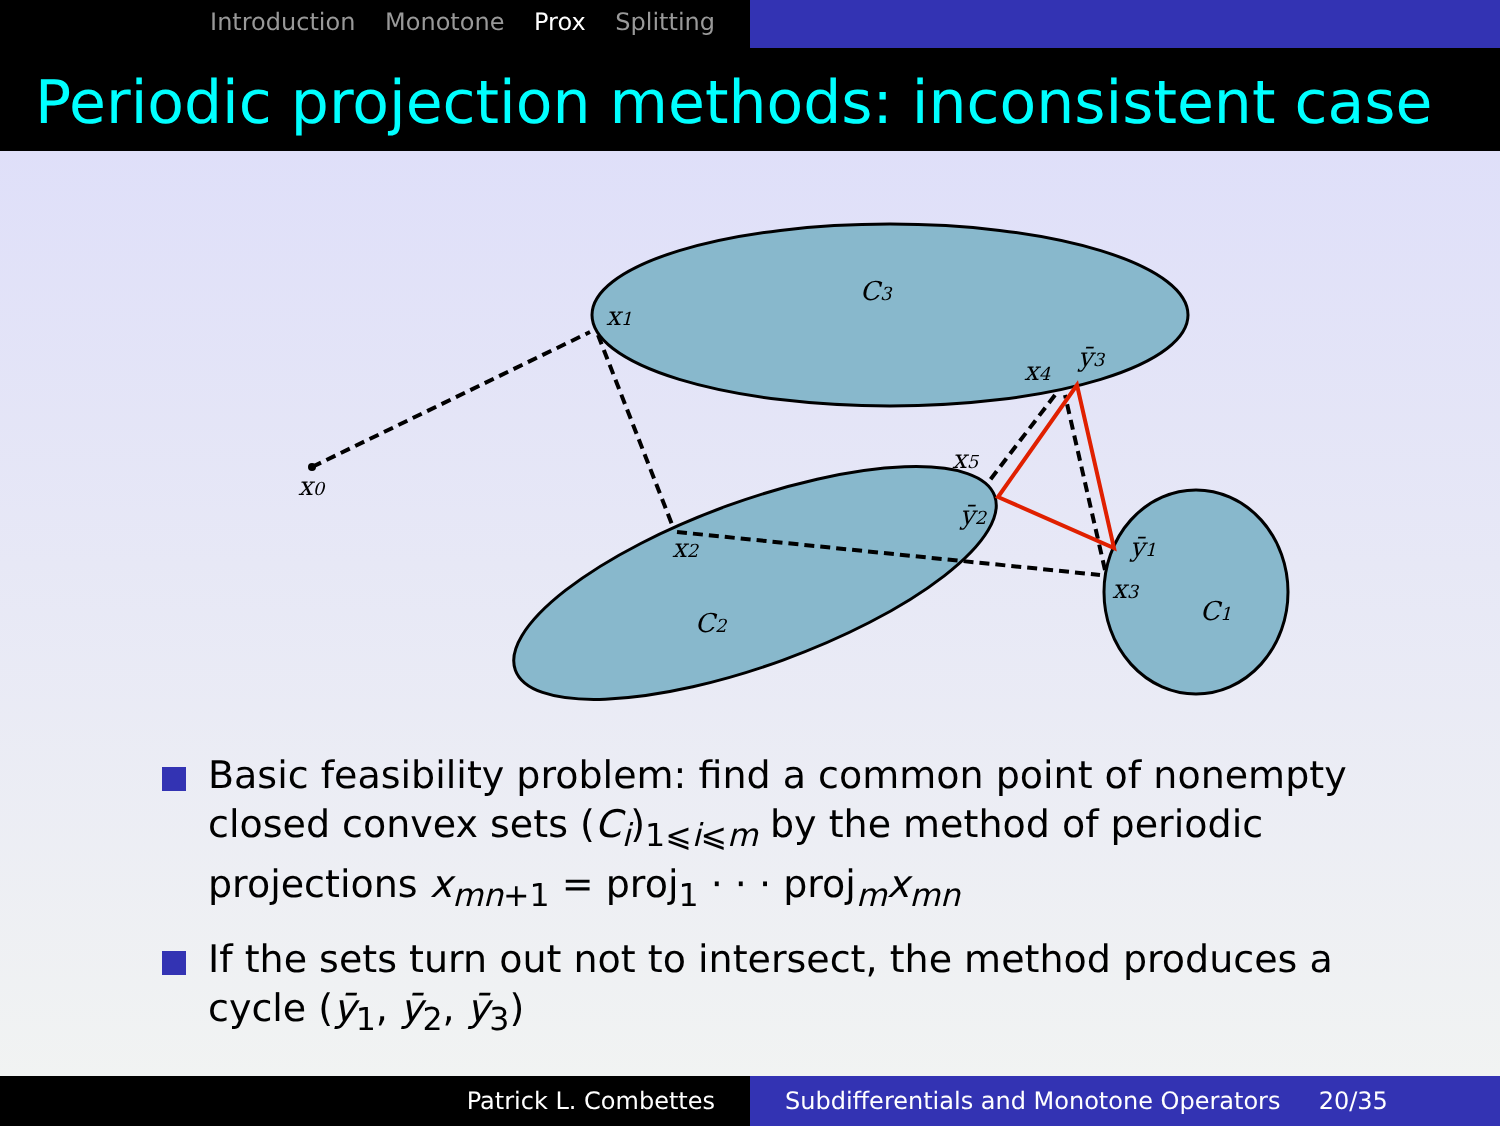Introduction Monotone Prox Splitting
Periodic projection methods: inconsistent case
x0
x1
x2
x3
x4
x5
ȳ3
ȳ2
ȳ1
C3
C2
C1
Basic feasibility problem: find a common point of nonempty closed convex sets (C<sub>i</sub>)<sub>1⩽i⩽m</sub> by the method of periodic projections x<sub>mn+1</sub> = proj<sub>1</sub> · · · proj<sub>m</sub>x<sub>mn</sub>
If the sets turn out not to intersect, the method produces a cycle (ȳ<sub>1</sub>, ȳ<sub>2</sub>, ȳ<sub>3</sub>)
Patrick L. Combettes Subdifferentials and Monotone Operators 20/35